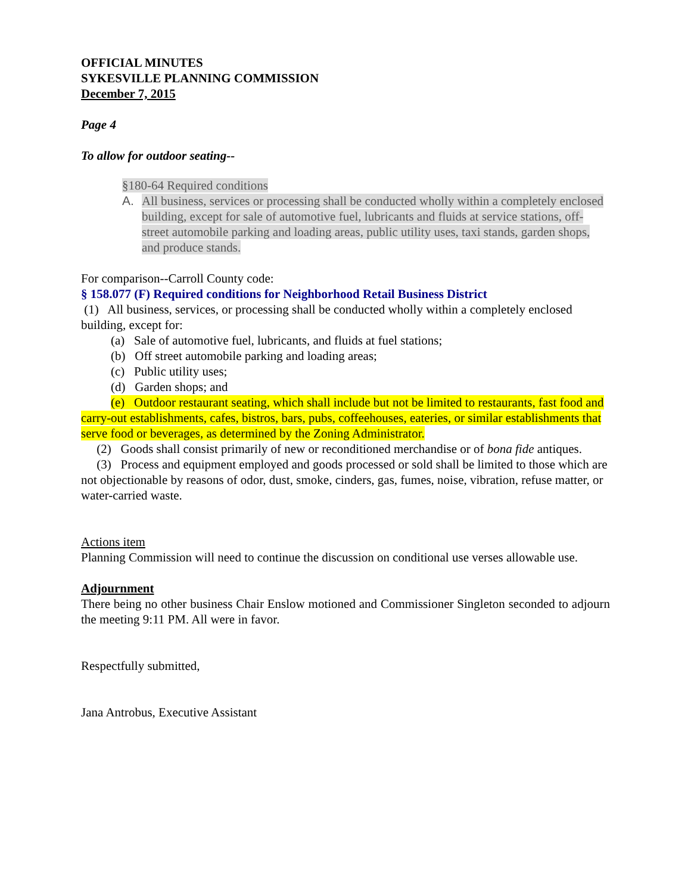OFFICIAL MINUTES
SYKESVILLE PLANNING COMMISSION
December 7, 2015
Page 4
To allow for outdoor seating--
§180-64 Required conditions
A. All business, services or processing shall be conducted wholly within a completely enclosed building, except for sale of automotive fuel, lubricants and fluids at service stations, off-street automobile parking and loading areas, public utility uses, taxi stands, garden shops, and produce stands.
For comparison--Carroll County code:
§ 158.077 (F) Required conditions for Neighborhood Retail Business District
(1) All business, services, or processing shall be conducted wholly within a completely enclosed building, except for:
(a) Sale of automotive fuel, lubricants, and fluids at fuel stations;
(b) Off street automobile parking and loading areas;
(c) Public utility uses;
(d) Garden shops; and
(e) Outdoor restaurant seating, which shall include but not be limited to restaurants, fast food and carry-out establishments, cafes, bistros, bars, pubs, coffeehouses, eateries, or similar establishments that serve food or beverages, as determined by the Zoning Administrator.
(2) Goods shall consist primarily of new or reconditioned merchandise or of bona fide antiques.
(3) Process and equipment employed and goods processed or sold shall be limited to those which are not objectionable by reasons of odor, dust, smoke, cinders, gas, fumes, noise, vibration, refuse matter, or water-carried waste.
Actions item
Planning Commission will need to continue the discussion on conditional use verses allowable use.
Adjournment
There being no other business Chair Enslow motioned and Commissioner Singleton seconded to adjourn the meeting 9:11 PM. All were in favor.
Respectfully submitted,
Jana Antrobus, Executive Assistant